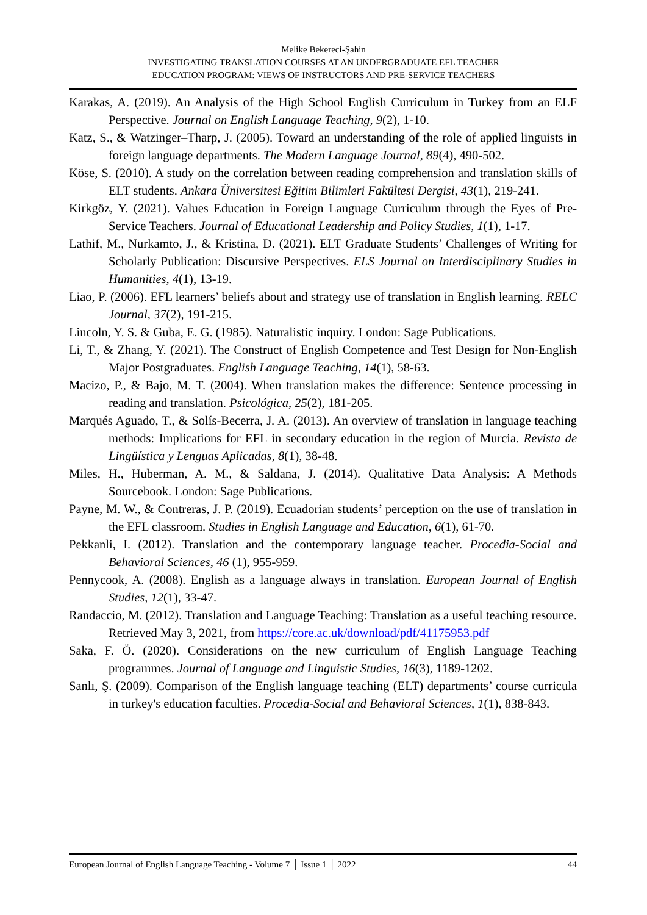Melike Bekereci-Şahin
INVESTIGATING TRANSLATION COURSES AT AN UNDERGRADUATE EFL TEACHER
EDUCATION PROGRAM: VIEWS OF INSTRUCTORS AND PRE-SERVICE TEACHERS
Karakas, A. (2019). An Analysis of the High School English Curriculum in Turkey from an ELF Perspective. Journal on English Language Teaching, 9(2), 1-10.
Katz, S., & Watzinger–Tharp, J. (2005). Toward an understanding of the role of applied linguists in foreign language departments. The Modern Language Journal, 89(4), 490-502.
Köse, S. (2010). A study on the correlation between reading comprehension and translation skills of ELT students. Ankara Üniversitesi Eğitim Bilimleri Fakültesi Dergisi, 43(1), 219-241.
Kirkgöz, Y. (2021). Values Education in Foreign Language Curriculum through the Eyes of Pre-Service Teachers. Journal of Educational Leadership and Policy Studies, 1(1), 1-17.
Lathif, M., Nurkamto, J., & Kristina, D. (2021). ELT Graduate Students’ Challenges of Writing for Scholarly Publication: Discursive Perspectives. ELS Journal on Interdisciplinary Studies in Humanities, 4(1), 13-19.
Liao, P. (2006). EFL learners’ beliefs about and strategy use of translation in English learning. RELC Journal, 37(2), 191-215.
Lincoln, Y. S. & Guba, E. G. (1985). Naturalistic inquiry. London: Sage Publications.
Li, T., & Zhang, Y. (2021). The Construct of English Competence and Test Design for Non-English Major Postgraduates. English Language Teaching, 14(1), 58-63.
Macizo, P., & Bajo, M. T. (2004). When translation makes the difference: Sentence processing in reading and translation. Psicológica, 25(2), 181-205.
Marqués Aguado, T., & Solís-Becerra, J. A. (2013). An overview of translation in language teaching methods: Implications for EFL in secondary education in the region of Murcia. Revista de Lingüística y Lenguas Aplicadas, 8(1), 38-48.
Miles, H., Huberman, A. M., & Saldana, J. (2014). Qualitative Data Analysis: A Methods Sourcebook. London: Sage Publications.
Payne, M. W., & Contreras, J. P. (2019). Ecuadorian students’ perception on the use of translation in the EFL classroom. Studies in English Language and Education, 6(1), 61-70.
Pekkanli, I. (2012). Translation and the contemporary language teacher. Procedia-Social and Behavioral Sciences, 46 (1), 955-959.
Pennycook, A. (2008). English as a language always in translation. European Journal of English Studies, 12(1), 33-47.
Randaccio, M. (2012). Translation and Language Teaching: Translation as a useful teaching resource. Retrieved May 3, 2021, from https://core.ac.uk/download/pdf/41175953.pdf
Saka, F. Ö. (2020). Considerations on the new curriculum of English Language Teaching programmes. Journal of Language and Linguistic Studies, 16(3), 1189-1202.
Sanlı, Ş. (2009). Comparison of the English language teaching (ELT) departments’ course curricula in turkey's education faculties. Procedia-Social and Behavioral Sciences, 1(1), 838-843.
European Journal of English Language Teaching - Volume 7 │ Issue 1 │ 2022 44